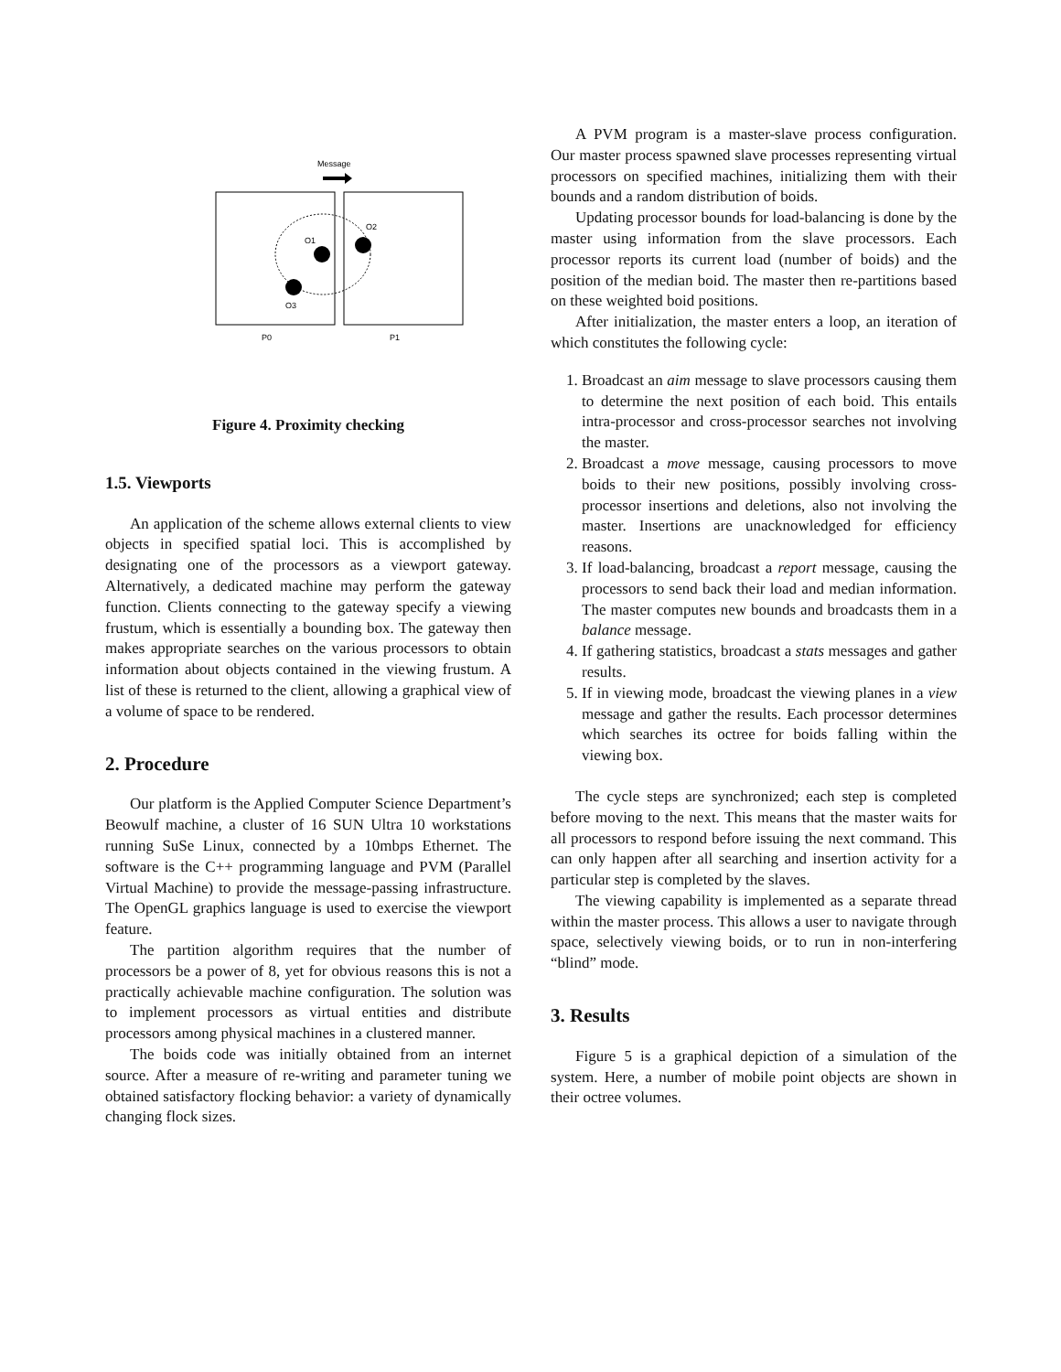Message
O1
O2
O3
P0
P1
Figure 4. Proximity checking
1.5. Viewports
An application of the scheme allows external clients to view objects in specified spatial loci. This is accomplished by designating one of the processors as a viewport gateway. Alternatively, a dedicated machine may perform the gateway function. Clients connecting to the gateway specify a viewing frustum, which is essentially a bounding box. The gateway then makes appropriate searches on the various processors to obtain information about objects contained in the viewing frustum. A list of these is returned to the client, allowing a graphical view of a volume of space to be rendered.
2. Procedure
Our platform is the Applied Computer Science Department’s Beowulf machine, a cluster of 16 SUN Ultra 10 workstations running SuSe Linux, connected by a 10mbps Ethernet. The software is the C++ programming language and PVM (Parallel Virtual Machine) to provide the message-passing infrastructure. The OpenGL graphics language is used to exercise the viewport feature.
The partition algorithm requires that the number of processors be a power of 8, yet for obvious reasons this is not a practically achievable machine configuration. The solution was to implement processors as virtual entities and distribute processors among physical machines in a clustered manner.
The boids code was initially obtained from an internet source. After a measure of re-writing and parameter tuning we obtained satisfactory flocking behavior: a variety of dynamically changing flock sizes.
A PVM program is a master-slave process configuration. Our master process spawned slave processes representing virtual processors on specified machines, initializing them with their bounds and a random distribution of boids.
Updating processor bounds for load-balancing is done by the master using information from the slave processors. Each processor reports its current load (number of boids) and the position of the median boid. The master then re-partitions based on these weighted boid positions.
After initialization, the master enters a loop, an iteration of which constitutes the following cycle:
1. Broadcast an aim message to slave processors causing them to determine the next position of each boid. This entails intra-processor and cross-processor searches not involving the master.
2. Broadcast a move message, causing processors to move boids to their new positions, possibly involving cross-processor insertions and deletions, also not involving the master. Insertions are unacknowledged for efficiency reasons.
3. If load-balancing, broadcast a report message, causing the processors to send back their load and median information. The master computes new bounds and broadcasts them in a balance message.
4. If gathering statistics, broadcast a stats messages and gather results.
5. If in viewing mode, broadcast the viewing planes in a view message and gather the results. Each processor determines which searches its octree for boids falling within the viewing box.
The cycle steps are synchronized; each step is completed before moving to the next. This means that the master waits for all processors to respond before issuing the next command. This can only happen after all searching and insertion activity for a particular step is completed by the slaves.
The viewing capability is implemented as a separate thread within the master process. This allows a user to navigate through space, selectively viewing boids, or to run in non-interfering “blind” mode.
3. Results
Figure 5 is a graphical depiction of a simulation of the system. Here, a number of mobile point objects are shown in their octree volumes.